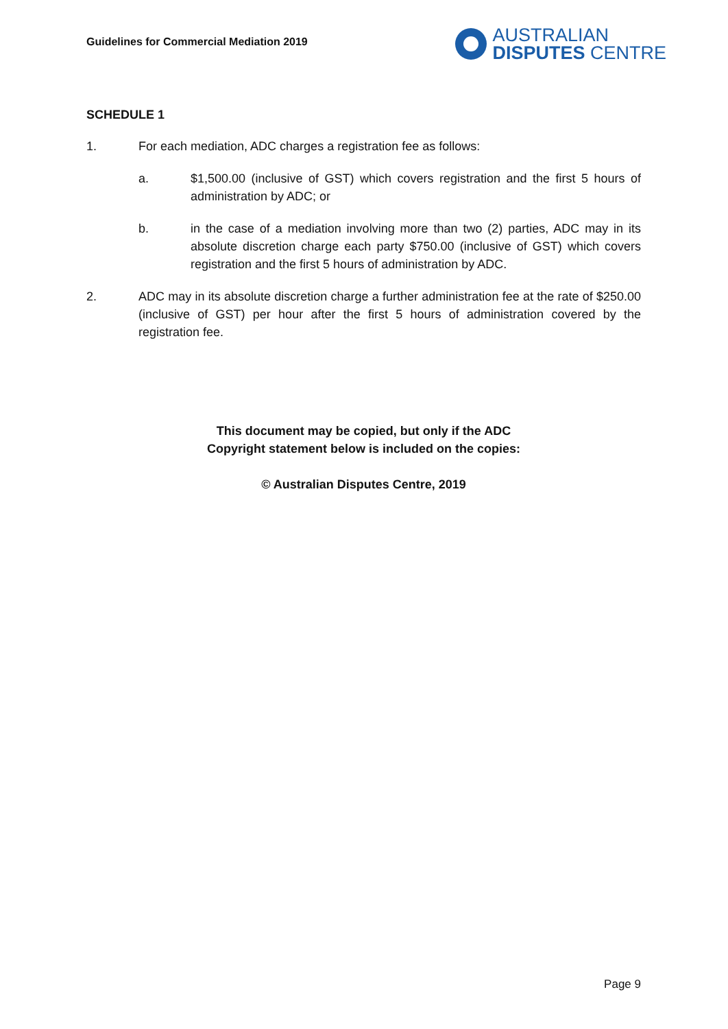Guidelines for Commercial Mediation 2019
AUSTRALIAN
DISPUTES CENTRE
SCHEDULE 1
1. For each mediation, ADC charges a registration fee as follows:
a. $1,500.00 (inclusive of GST) which covers registration and the first 5 hours of administration by ADC; or
b. in the case of a mediation involving more than two (2) parties, ADC may in its absolute discretion charge each party $750.00 (inclusive of GST) which covers registration and the first 5 hours of administration by ADC.
2. ADC may in its absolute discretion charge a further administration fee at the rate of $250.00 (inclusive of GST) per hour after the first 5 hours of administration covered by the registration fee.
This document may be copied, but only if the ADC
Copyright statement below is included on the copies:
© Australian Disputes Centre, 2019
Page 9